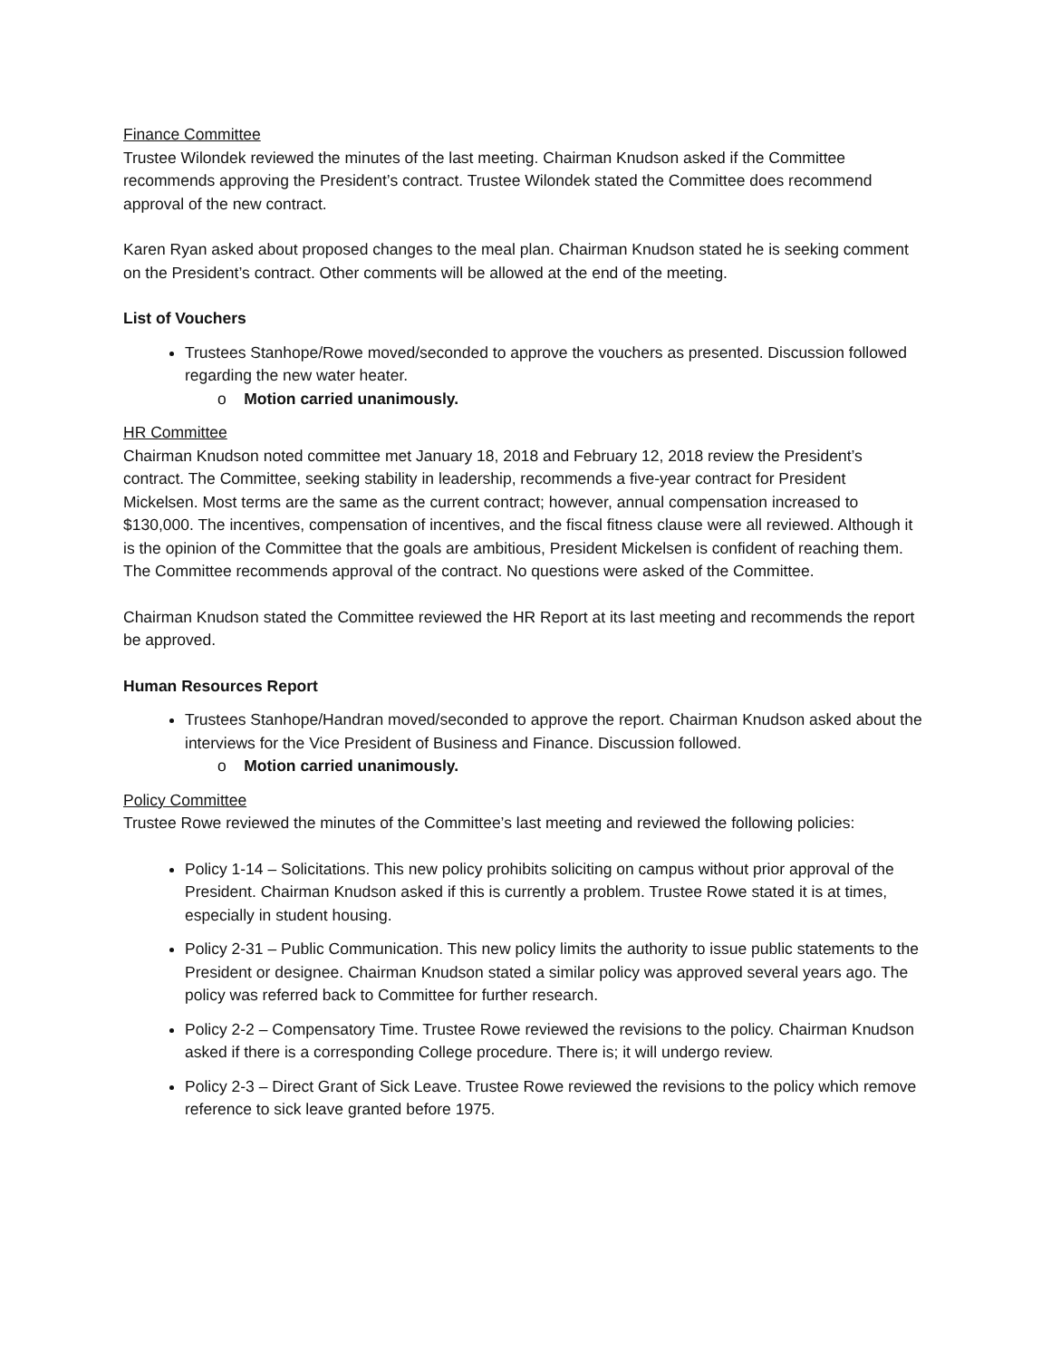Finance Committee
Trustee Wilondek reviewed the minutes of the last meeting. Chairman Knudson asked if the Committee recommends approving the President’s contract. Trustee Wilondek stated the Committee does recommend approval of the new contract.
Karen Ryan asked about proposed changes to the meal plan. Chairman Knudson stated he is seeking comment on the President’s contract. Other comments will be allowed at the end of the meeting.
List of Vouchers
Trustees Stanhope/Rowe moved/seconded to approve the vouchers as presented. Discussion followed regarding the new water heater.
o Motion carried unanimously.
HR Committee
Chairman Knudson noted committee met January 18, 2018 and February 12, 2018 review the President’s contract. The Committee, seeking stability in leadership, recommends a five-year contract for President Mickelsen. Most terms are the same as the current contract; however, annual compensation increased to $130,000. The incentives, compensation of incentives, and the fiscal fitness clause were all reviewed. Although it is the opinion of the Committee that the goals are ambitious, President Mickelsen is confident of reaching them. The Committee recommends approval of the contract. No questions were asked of the Committee.
Chairman Knudson stated the Committee reviewed the HR Report at its last meeting and recommends the report be approved.
Human Resources Report
Trustees Stanhope/Handran moved/seconded to approve the report. Chairman Knudson asked about the interviews for the Vice President of Business and Finance. Discussion followed.
o Motion carried unanimously.
Policy Committee
Trustee Rowe reviewed the minutes of the Committee’s last meeting and reviewed the following policies:
Policy 1-14 – Solicitations. This new policy prohibits soliciting on campus without prior approval of the President. Chairman Knudson asked if this is currently a problem. Trustee Rowe stated it is at times, especially in student housing.
Policy 2-31 – Public Communication. This new policy limits the authority to issue public statements to the President or designee. Chairman Knudson stated a similar policy was approved several years ago. The policy was referred back to Committee for further research.
Policy 2-2 – Compensatory Time. Trustee Rowe reviewed the revisions to the policy. Chairman Knudson asked if there is a corresponding College procedure. There is; it will undergo review.
Policy 2-3 – Direct Grant of Sick Leave. Trustee Rowe reviewed the revisions to the policy which remove reference to sick leave granted before 1975.